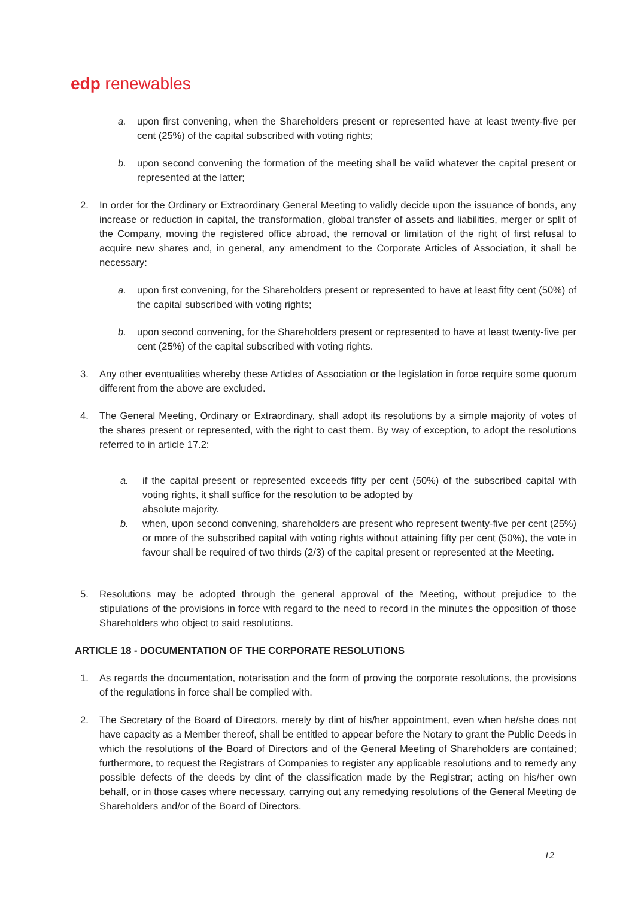edp renewables
a. upon first convening, when the Shareholders present or represented have at least twenty-five per cent (25%) of the capital subscribed with voting rights;
b. upon second convening the formation of the meeting shall be valid whatever the capital present or represented at the latter;
2. In order for the Ordinary or Extraordinary General Meeting to validly decide upon the issuance of bonds, any increase or reduction in capital, the transformation, global transfer of assets and liabilities, merger or split of the Company, moving the registered office abroad, the removal or limitation of the right of first refusal to acquire new shares and, in general, any amendment to the Corporate Articles of Association, it shall be necessary:
a. upon first convening, for the Shareholders present or represented to have at least fifty cent (50%) of the capital subscribed with voting rights;
b. upon second convening, for the Shareholders present or represented to have at least twenty-five per cent (25%) of the capital subscribed with voting rights.
3. Any other eventualities whereby these Articles of Association or the legislation in force require some quorum different from the above are excluded.
4. The General Meeting, Ordinary or Extraordinary, shall adopt its resolutions by a simple majority of votes of the shares present or represented, with the right to cast them. By way of exception, to adopt the resolutions referred to in article 17.2:
a. if the capital present or represented exceeds fifty per cent (50%) of the subscribed capital with voting rights, it shall suffice for the resolution to be adopted by
absolute majority.
b. when, upon second convening, shareholders are present who represent twenty-five per cent (25%) or more of the subscribed capital with voting rights without attaining fifty per cent (50%), the vote in favour shall be required of two thirds (2/3) of the capital present or represented at the Meeting.
5. Resolutions may be adopted through the general approval of the Meeting, without prejudice to the stipulations of the provisions in force with regard to the need to record in the minutes the opposition of those Shareholders who object to said resolutions.
ARTICLE 18 - DOCUMENTATION OF THE CORPORATE RESOLUTIONS
1. As regards the documentation, notarisation and the form of proving the corporate resolutions, the provisions of the regulations in force shall be complied with.
2. The Secretary of the Board of Directors, merely by dint of his/her appointment, even when he/she does not have capacity as a Member thereof, shall be entitled to appear before the Notary to grant the Public Deeds in which the resolutions of the Board of Directors and of the General Meeting of Shareholders are contained; furthermore, to request the Registrars of Companies to register any applicable resolutions and to remedy any possible defects of the deeds by dint of the classification made by the Registrar; acting on his/her own behalf, or in those cases where necessary, carrying out any remedying resolutions of the General Meeting de Shareholders and/or of the Board of Directors.
12